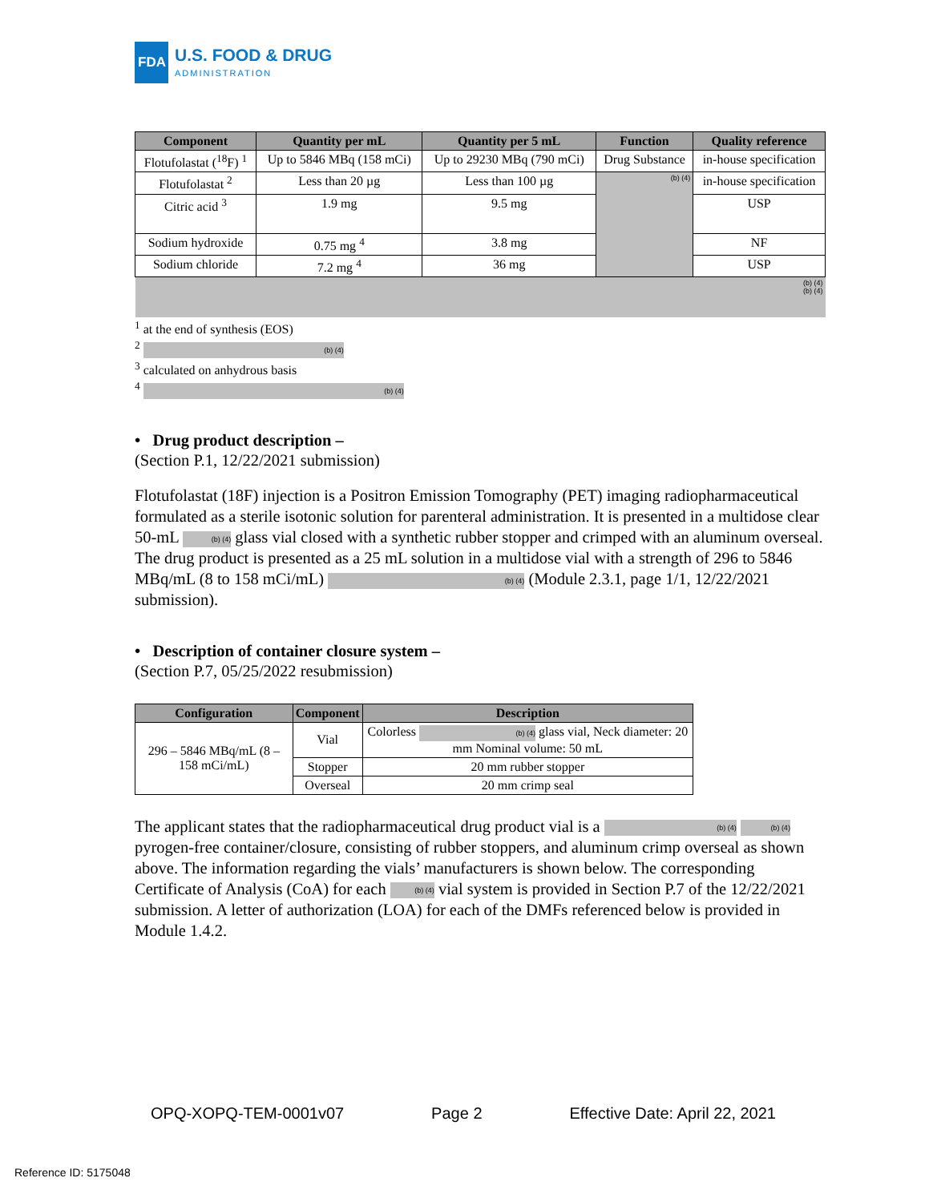FDA
U.S. FOOD & DRUG
ADMINISTRATION
| Component | Quantity per mL | Quantity per 5 mL | Function | Quality reference |
| --- | --- | --- | --- | --- |
| Flotufolastat (<sup>18</sup>F) <sup>1</sup> | Up to 5846 MBq (158 mCi) | Up to 29230 MBq (790 mCi) | Drug Substance | in-house specification |
| Flotufolastat <sup>2</sup> | Less than 20 µg | Less than 100 µg | (b) (4) | in-house specification |
| Citric acid <sup>3</sup> | 1.9 mg | 9.5 mg | | USP |
| Sodium hydroxide | 0.75 mg <sup>4</sup> | 3.8 mg | | NF |
| Sodium chloride | 7.2 mg <sup>4</sup> | 36 mg | | USP |
| (b) (4) (b) (4) | | | | |
<sup>1</sup> at the end of synthesis (EOS)
<sup>2</sup> (b) (4)
<sup>3</sup> calculated on anhydrous basis
<sup>4</sup> (b) (4)
• Drug product description –
(Section P.1, 12/22/2021 submission)
Flotufolastat (18F) injection is a Positron Emission Tomography (PET) imaging radiopharmaceutical formulated as a sterile isotonic solution for parenteral administration. It is presented in a multidose clear 50-mL (b) (4) glass vial closed with a synthetic rubber stopper and crimped with an aluminum overseal. The drug product is presented as a 25 mL solution in a multidose vial with a strength of 296 to 5846 MBq/mL (8 to 158 mCi/mL) (b) (4) (Module 2.3.1, page 1/1, 12/22/2021 submission).
• Description of container closure system –
(Section P.7, 05/25/2022 resubmission)
| Configuration | Component | Description |
| --- | --- | --- |
| 296 – 5846 MBq/mL (8 – 158 mCi/mL) | Vial | Colorless (b) (4) glass vial, Neck diameter: 20 mm Nominal volume: 50 mL |
| | Stopper | 20 mm rubber stopper |
| | Overseal | 20 mm crimp seal |
The applicant states that the radiopharmaceutical drug product vial is a (b) (4) (b) (4) pyrogen-free container/closure, consisting of rubber stoppers, and aluminum crimp overseal as shown above. The information regarding the vials’ manufacturers is shown below. The corresponding Certificate of Analysis (CoA) for each (b) (4) vial system is provided in Section P.7 of the 12/22/2021 submission. A letter of authorization (LOA) for each of the DMFs referenced below is provided in Module 1.4.2.
OPQ-XOPQ-TEM-0001v07 Page 2 Effective Date: April 22, 2021
Reference ID: 5175048